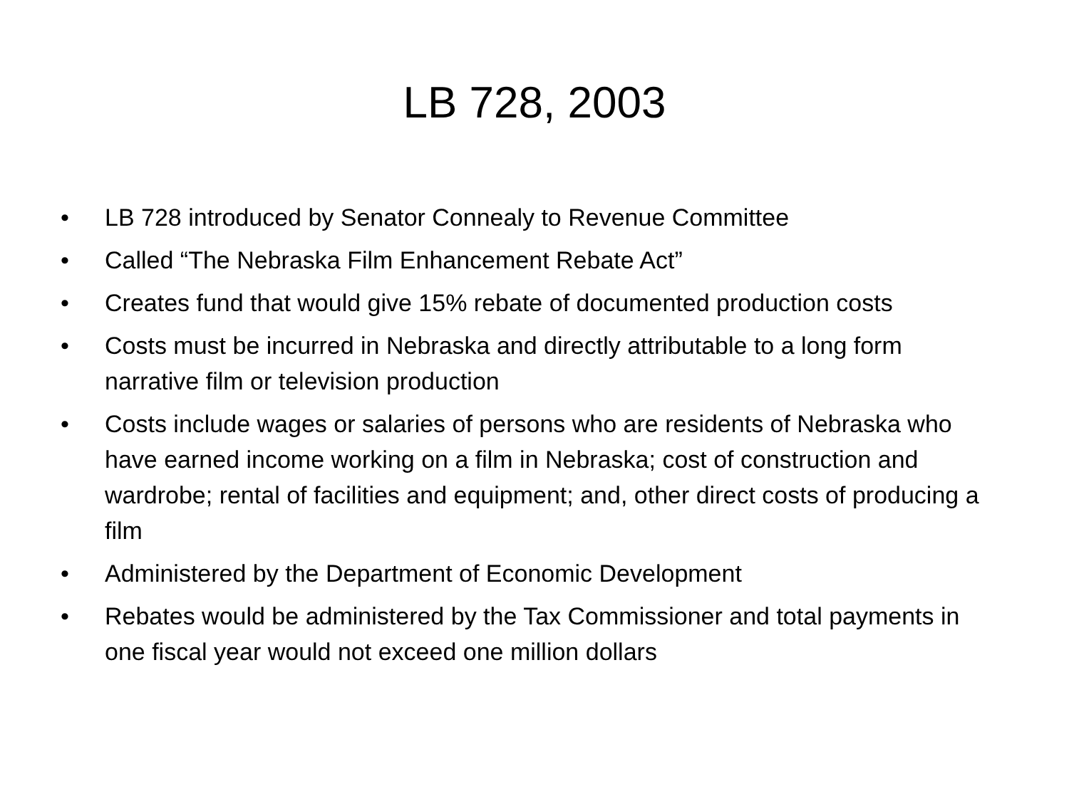LB 728, 2003
• LB 728 introduced by Senator Connealy to Revenue Committee
• Called “The Nebraska Film Enhancement Rebate Act”
• Creates fund that would give 15% rebate of documented production costs
• Costs must be incurred in Nebraska and directly attributable to a long form narrative film or television production
• Costs include wages or salaries of persons who are residents of Nebraska who have earned income working on a film in Nebraska; cost of construction and wardrobe; rental of facilities and equipment; and, other direct costs of producing a film
• Administered by the Department of Economic Development
• Rebates would be administered by the Tax Commissioner and total payments in one fiscal year would not exceed one million dollars